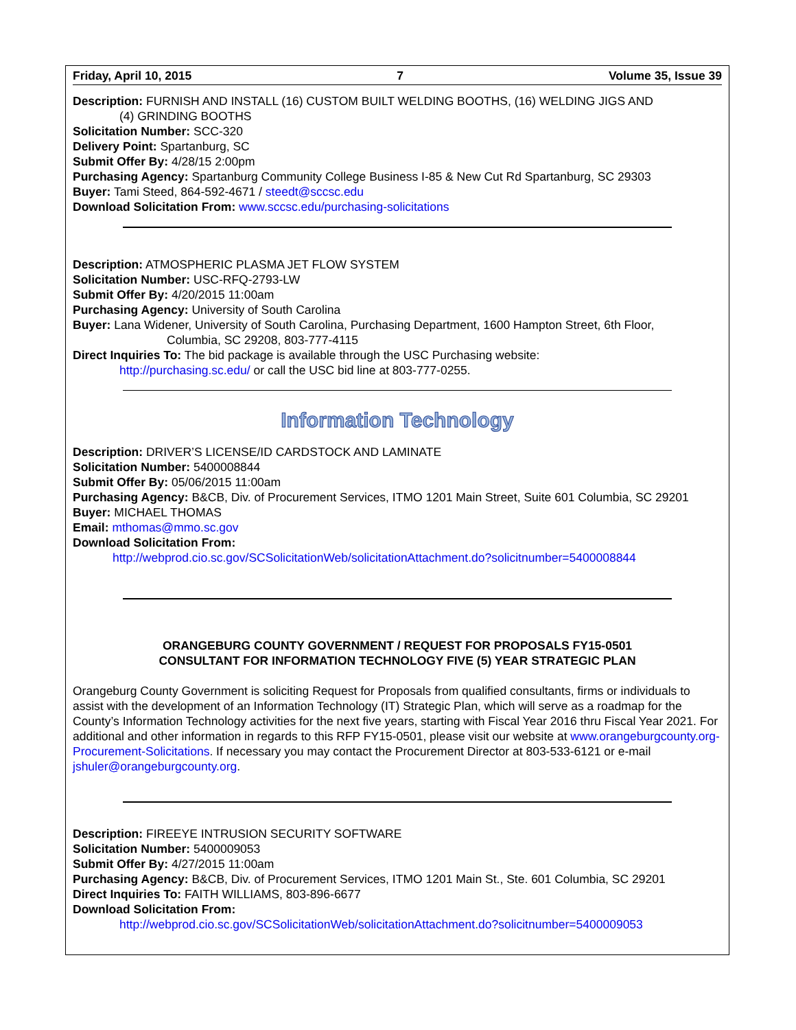Friday, April 10, 2015 7 Volume 35, Issue 39
Description: FURNISH AND INSTALL (16) CUSTOM BUILT WELDING BOOTHS, (16) WELDING JIGS AND
(4) GRINDING BOOTHS
Solicitation Number: SCC-320
Delivery Point: Spartanburg, SC
Submit Offer By: 4/28/15 2:00pm
Purchasing Agency: Spartanburg Community College Business I-85 & New Cut Rd Spartanburg, SC 29303
Buyer: Tami Steed, 864-592-4671 / steedt@sccsc.edu
Download Solicitation From: www.sccsc.edu/purchasing-solicitations
Description: ATMOSPHERIC PLASMA JET FLOW SYSTEM
Solicitation Number: USC-RFQ-2793-LW
Submit Offer By: 4/20/2015 11:00am
Purchasing Agency: University of South Carolina
Buyer: Lana Widener, University of South Carolina, Purchasing Department, 1600 Hampton Street, 6th Floor,
Columbia, SC 29208, 803-777-4115
Direct Inquiries To: The bid package is available through the USC Purchasing website:
http://purchasing.sc.edu/ or call the USC bid line at 803-777-0255.
Information Technology
Description: DRIVER’S LICENSE/ID CARDSTOCK AND LAMINATE
Solicitation Number: 5400008844
Submit Offer By: 05/06/2015 11:00am
Purchasing Agency: B&CB, Div. of Procurement Services, ITMO 1201 Main Street, Suite 601 Columbia, SC 29201
Buyer: MICHAEL THOMAS
Email: mthomas@mmo.sc.gov
Download Solicitation From:
http://webprod.cio.sc.gov/SCSolicitationWeb/solicitationAttachment.do?solicitnumber=5400008844
ORANGEBURG COUNTY GOVERNMENT / REQUEST FOR PROPOSALS FY15-0501
CONSULTANT FOR INFORMATION TECHNOLOGY FIVE (5) YEAR STRATEGIC PLAN
Orangeburg County Government is soliciting Request for Proposals from qualified consultants, firms or individuals to assist with the development of an Information Technology (IT) Strategic Plan, which will serve as a roadmap for the County’s Information Technology activities for the next five years, starting with Fiscal Year 2016 thru Fiscal Year 2021. For additional and other information in regards to this RFP FY15-0501, please visit our website at www.orangeburgcounty.org-Procurement-Solicitations. If necessary you may contact the Procurement Director at 803-533-6121 or e-mail jshuler@orangeburgcounty.org.
Description: FIREEYE INTRUSION SECURITY SOFTWARE
Solicitation Number: 5400009053
Submit Offer By: 4/27/2015 11:00am
Purchasing Agency: B&CB, Div. of Procurement Services, ITMO 1201 Main St., Ste. 601 Columbia, SC 29201
Direct Inquiries To: FAITH WILLIAMS, 803-896-6677
Download Solicitation From:
http://webprod.cio.sc.gov/SCSolicitationWeb/solicitationAttachment.do?solicitnumber=5400009053